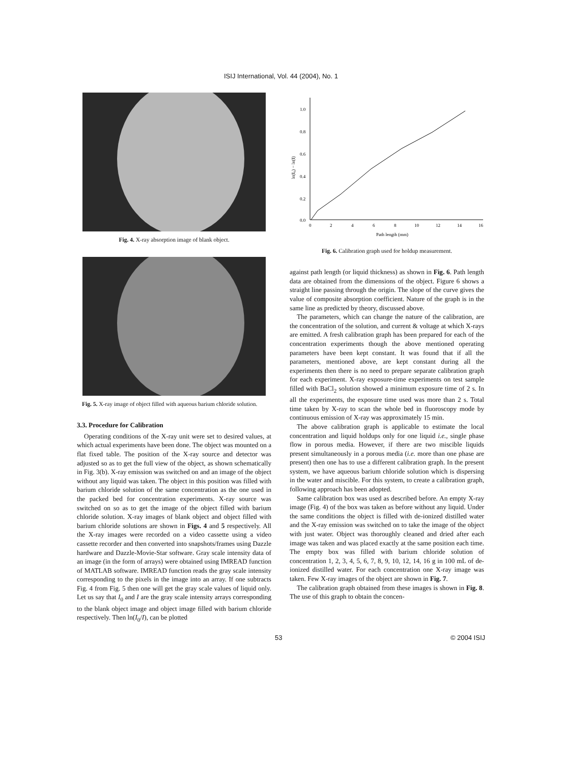ISIJ International, Vol. 44 (2004), No. 1
Fig. 4. X-ray absorption image of blank object.
Fig. 5. X-ray image of object filled with aqueous barium chloride solution.
3.3. Procedure for Calibration
Operating conditions of the X-ray unit were set to desired values, at which actual experiments have been done. The object was mounted on a flat fixed table. The position of the X-ray source and detector was adjusted so as to get the full view of the object, as shown schematically in Fig. 3(b). X-ray emission was switched on and an image of the object without any liquid was taken. The object in this position was filled with barium chloride solution of the same concentration as the one used in the packed bed for concentration experiments. X-ray source was switched on so as to get the image of the object filled with barium chloride solution. X-ray images of blank object and object filled with barium chloride solutions are shown in Figs. 4 and 5 respectively. All the X-ray images were recorded on a video cassette using a video cassette recorder and then converted into snapshots/frames using Dazzle hardware and Dazzle-Movie-Star software. Gray scale intensity data of an image (in the form of arrays) were obtained using IMREAD function of MATLAB software. IMREAD function reads the gray scale intensity corresponding to the pixels in the image into an array. If one subtracts Fig. 4 from Fig. 5 then one will get the gray scale values of liquid only. Let us say that I<sub>0</sub> and I are the gray scale intensity arrays corresponding to the blank object image and object image filled with barium chloride respectively. Then ln(I<sub>0</sub>/I), can be plotted
1.0
0.8
0.6
0.4
0.2
0.0
0
2
4
6
8
10
12
14
16
Path length (mm)
ln(I₀) − ln(I)
Fig. 6. Calibration graph used for holdup measurement.
against path length (or liquid thickness) as shown in Fig. 6. Path length data are obtained from the dimensions of the object. Figure 6 shows a straight line passing through the origin. The slope of the curve gives the value of composite absorption coefficient. Nature of the graph is in the same line as predicted by theory, discussed above.
The parameters, which can change the nature of the calibration, are the concentration of the solution, and current & voltage at which X-rays are emitted. A fresh calibration graph has been prepared for each of the concentration experiments though the above mentioned operating parameters have been kept constant. It was found that if all the parameters, mentioned above, are kept constant during all the experiments then there is no need to prepare separate calibration graph for each experiment. X-ray exposure-time experiments on test sample filled with BaCl<sub>2</sub> solution showed a minimum exposure time of 2 s. In all the experiments, the exposure time used was more than 2 s. Total time taken by X-ray to scan the whole bed in fluoroscopy mode by continuous emission of X-ray was approximately 15 min.
The above calibration graph is applicable to estimate the local concentration and liquid holdups only for one liquid i.e., single phase flow in porous media. However, if there are two miscible liquids present simultaneously in a porous media (i.e. more than one phase are present) then one has to use a different calibration graph. In the present system, we have aqueous barium chloride solution which is dispersing in the water and miscible. For this system, to create a calibration graph, following approach has been adopted.
Same calibration box was used as described before. An empty X-ray image (Fig. 4) of the box was taken as before without any liquid. Under the same conditions the object is filled with de-ionized distilled water and the X-ray emission was switched on to take the image of the object with just water. Object was thoroughly cleaned and dried after each image was taken and was placed exactly at the same position each time. The empty box was filled with barium chloride solution of concentration 1, 2, 3, 4, 5, 6, 7, 8, 9, 10, 12, 14, 16 g in 100 mL of de-ionized distilled water. For each concentration one X-ray image was taken. Few X-ray images of the object are shown in Fig. 7.
The calibration graph obtained from these images is shown in Fig. 8. The use of this graph to obtain the concen-
53 © 2004 ISIJ